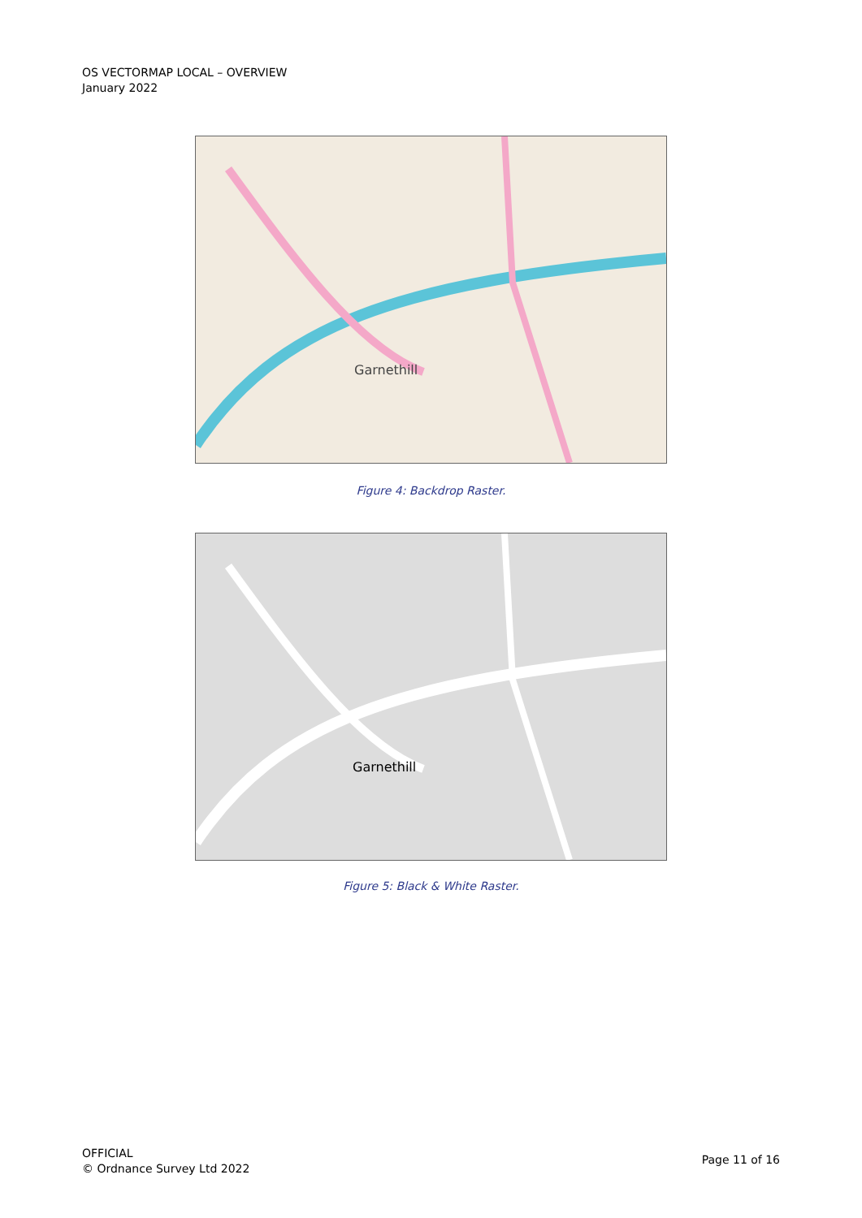OS VECTORMAP LOCAL – OVERVIEW
January 2022
Garnethill
Figure 4: Backdrop Raster.
Garnethill
Figure 5: Black & White Raster.
OFFICIAL
© Ordnance Survey Ltd 2022
Page 11 of 16